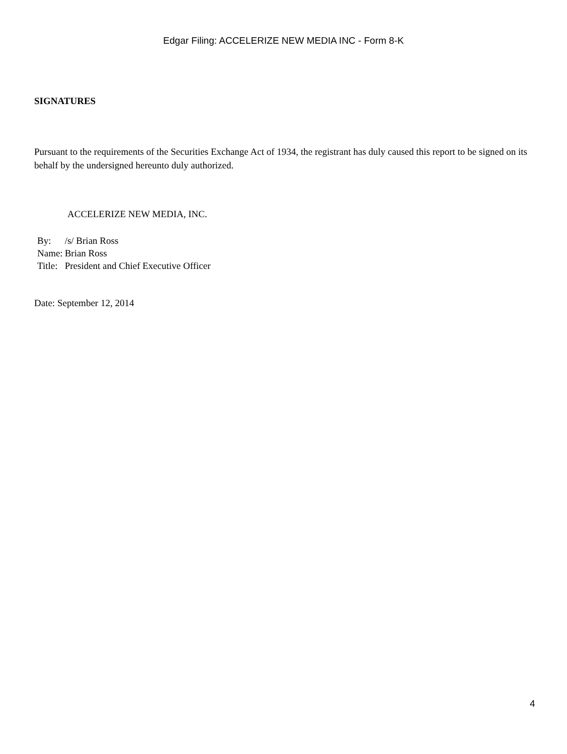Edgar Filing: ACCELERIZE NEW MEDIA INC - Form 8-K
SIGNATURES
Pursuant to the requirements of the Securities Exchange Act of 1934, the registrant has duly caused this report to be signed on its behalf by the undersigned hereunto duly authorized.
ACCELERIZE NEW MEDIA, INC.
| By: | /s/ Brian Ross |
| Name: | Brian Ross |
| Title: | President and Chief Executive Officer |
Date: September 12, 2014
4